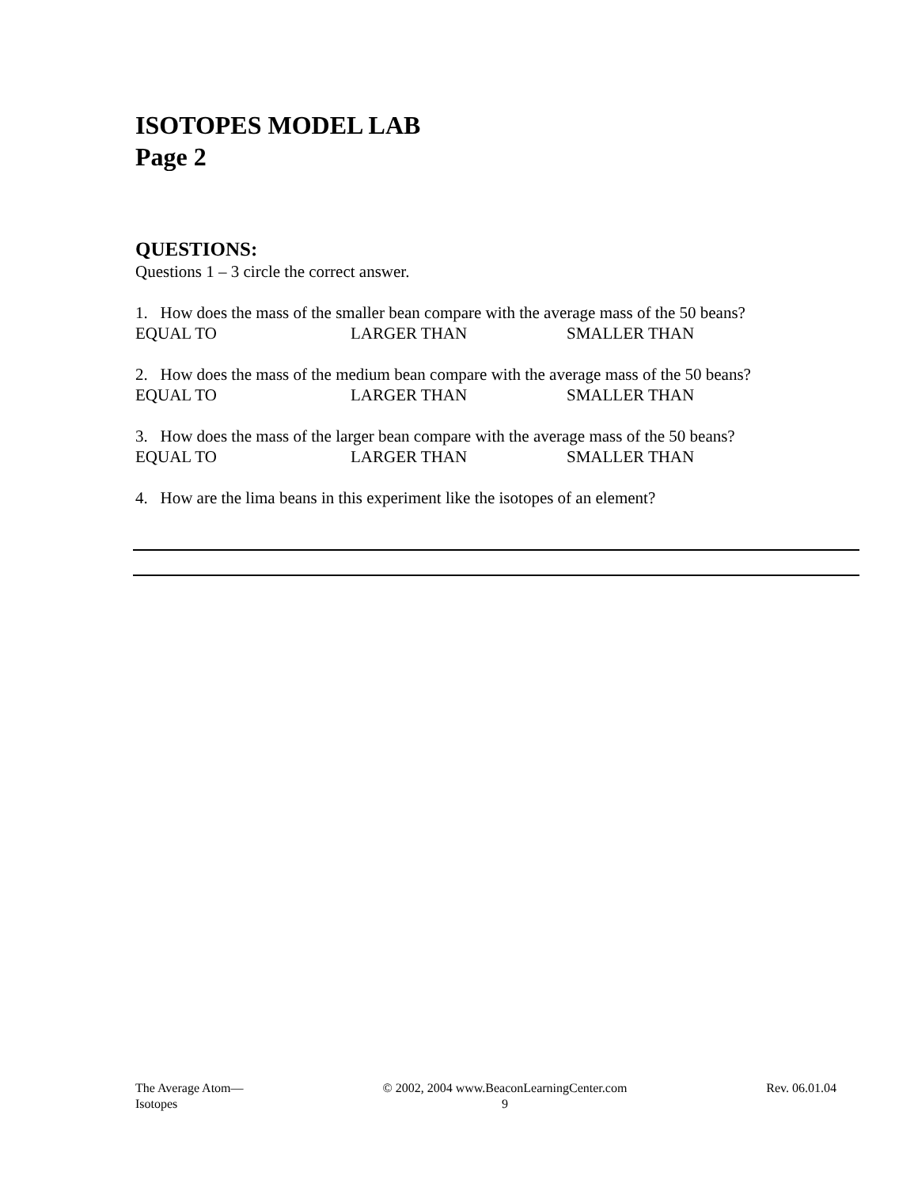ISOTOPES MODEL LAB
Page 2
QUESTIONS:
Questions 1 – 3 circle the correct answer.
1. How does the mass of the smaller bean compare with the average mass of the 50 beans?
EQUAL TO LARGER THAN SMALLER THAN
2. How does the mass of the medium bean compare with the average mass of the 50 beans?
EQUAL TO LARGER THAN SMALLER THAN
3. How does the mass of the larger bean compare with the average mass of the 50 beans?
EQUAL TO LARGER THAN SMALLER THAN
4. How are the lima beans in this experiment like the isotopes of an element?
The Average Atom—
Isotopes
© 2002, 2004 www.BeaconLearningCenter.com
9
Rev. 06.01.04